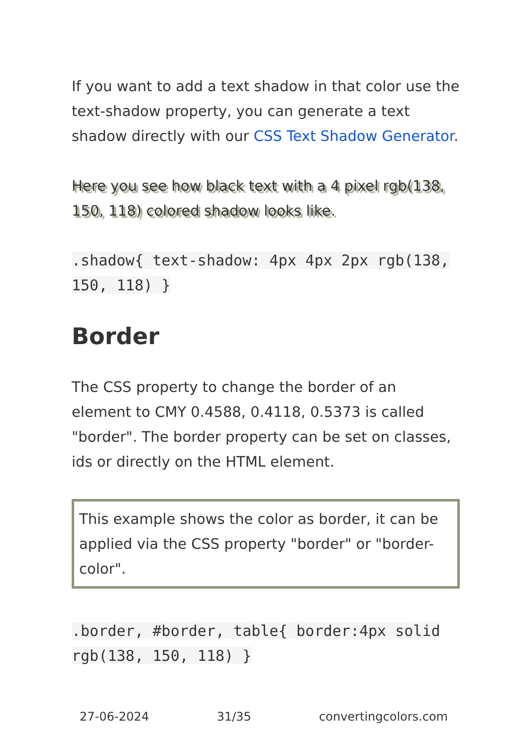If you want to add a text shadow in that color use the text-shadow property, you can generate a text shadow directly with our CSS Text Shadow Generator.
Here you see how black text with a 4 pixel rgb(138, 150, 118) colored shadow looks like.
.shadow{ text-shadow: 4px 4px 2px rgb(138, 150, 118) }
Border
The CSS property to change the border of an element to CMY 0.4588, 0.4118, 0.5373 is called "border". The border property can be set on classes, ids or directly on the HTML element.
This example shows the color as border, it can be applied via the CSS property "border" or "border-color".
.border, #border, table{ border:4px solid rgb(138, 150, 118) }
27-06-2024 31/35 convertingcolors.com